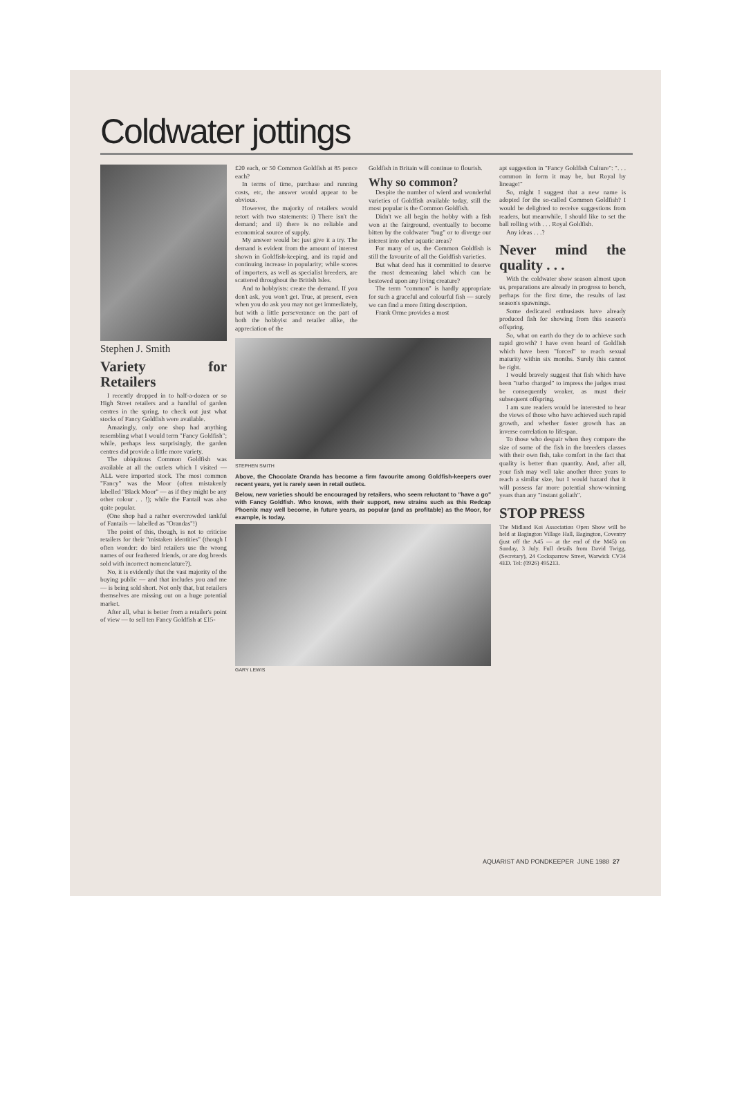Coldwater jottings
Stephen J. Smith
Variety for Retailers
I recently dropped in to half-a-dozen or so High Street retailers and a handful of garden centres in the spring, to check out just what stocks of Fancy Goldfish were available.
Amazingly, only one shop had anything resembling what I would term "Fancy Goldfish"; while, perhaps less surprisingly, the garden centres did provide a little more variety.
The ubiquitous Common Goldfish was available at all the outlets which I visited — ALL were imported stock. The most common "Fancy" was the Moor (often mistakenly labelled "Black Moor" — as if they might be any other colour . . !); while the Fantail was also quite popular.
(One shop had a rather overcrowded tankful of Fantails — labelled as "Orandas"!)
The point of this, though, is not to criticise retailers for their "mistaken identities" (though I often wonder: do bird retailers use the wrong names of our feathered friends, or are dog breeds sold with incorrect nomenclature?).
No, it is evidently that the vast majority of the buying public — and that includes you and me — is being sold short. Not only that, but retailers themselves are missing out on a huge potential market.
After all, what is better from a retailer's point of view — to sell ten Fancy Goldfish at £15-
£20 each, or 50 Common Goldfish at 85 pence each?
In terms of time, purchase and running costs, etc, the answer would appear to be obvious.
However, the majority of retailers would retort with two statements: i) There isn't the demand; and ii) there is no reliable and economical source of supply.
My answer would be: just give it a try. The demand is evident from the amount of interest shown in Goldfish-keeping, and its rapid and continuing increase in popularity; while scores of importers, as well as specialist breeders, are scattered throughout the British Isles.
And to hobbyists: create the demand. If you don't ask, you won't get. True, at present, even when you do ask you may not get immediately, but with a little perseverance on the part of both the hobbyist and retailer alike, the appreciation of the
Goldfish in Britain will continue to flourish.
Why so common?
Despite the number of wierd and wonderful varieties of Goldfish available today, still the most popular is the Common Goldfish.
Didn't we all begin the hobby with a fish won at the fairground, eventually to become bitten by the coldwater "bug" or to diverge our interest into other aquatic areas?
For many of us, the Common Goldfish is still the favourite of all the Goldfish varieties.
But what deed has it committed to deserve the most demeaning label which can be bestowed upon any living creature?
The term "common" is hardly appropriate for such a graceful and colourful fish — surely we can find a more fitting description.
Frank Orme provides a most
STEPHEN SMITH
Above, the Chocolate Oranda has become a firm favourite among Goldfish-keepers over recent years, yet is rarely seen in retail outlets.
Below, new varieties should be encouraged by retailers, who seem reluctant to "have a go" with Fancy Goldfish. Who knows, with their support, new strains such as this Redcap Phoenix may well become, in future years, as popular (and as profitable) as the Moor, for example, is today.
GARY LEWIS
apt suggestion in "Fancy Goldfish Culture": ". . . common in form it may be, but Royal by lineage!"
So, might I suggest that a new name is adopted for the so-called Common Goldfish? I would be delighted to receive suggestions from readers, but meanwhile, I should like to set the ball rolling with . . . Royal Goldfish.
Any ideas . . .?
Never mind the quality . . .
With the coldwater show season almost upon us, preparations are already in progress to bench, perhaps for the first time, the results of last season's spawnings.
Some dedicated enthusiasts have already produced fish for showing from this season's offspring.
So, what on earth do they do to achieve such rapid growth? I have even heard of Goldfish which have been "forced" to reach sexual maturity within six months. Surely this cannot be right.
I would bravely suggest that fish which have been "turbo charged" to impress the judges must be consequently weaker, as must their subsequent offspring.
I am sure readers would be interested to hear the views of those who have achieved such rapid growth, and whether faster growth has an inverse correlation to lifespan.
To those who despair when they compare the size of some of the fish in the breeders classes with their own fish, take comfort in the fact that quality is better than quantity. And, after all, your fish may well take another three years to reach a similar size, but I would hazard that it will possess far more potential show-winning years than any "instant goliath".
STOP PRESS
The Midland Koi Association Open Show will be held at Bagington Village Hall, Bagington, Coventry (just off the A45 — at the end of the M45) on Sunday, 3 July. Full details from David Twigg, (Secretary), 24 Cocksparrow Street, Warwick CV34 4ED. Tel: (0926) 495213.
AQUARIST AND PONDKEEPER JUNE 1988 27